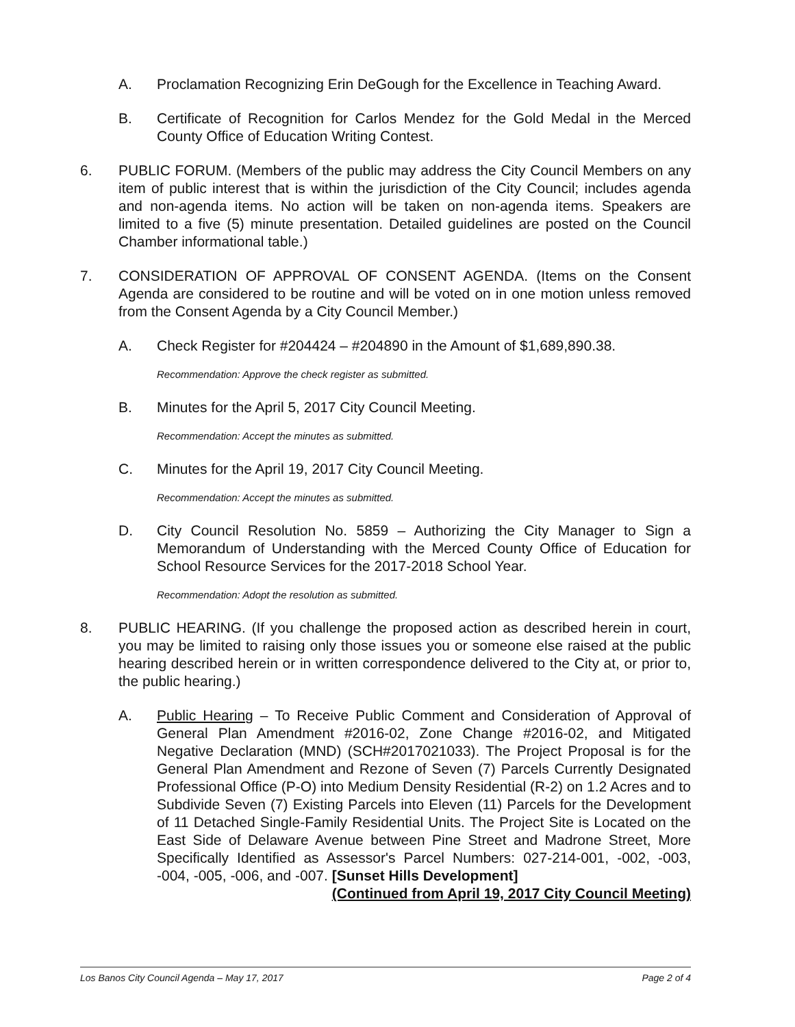A. Proclamation Recognizing Erin DeGough for the Excellence in Teaching Award.
B. Certificate of Recognition for Carlos Mendez for the Gold Medal in the Merced County Office of Education Writing Contest.
6. PUBLIC FORUM. (Members of the public may address the City Council Members on any item of public interest that is within the jurisdiction of the City Council; includes agenda and non-agenda items. No action will be taken on non-agenda items. Speakers are limited to a five (5) minute presentation. Detailed guidelines are posted on the Council Chamber informational table.)
7. CONSIDERATION OF APPROVAL OF CONSENT AGENDA. (Items on the Consent Agenda are considered to be routine and will be voted on in one motion unless removed from the Consent Agenda by a City Council Member.)
A. Check Register for #204424 – #204890 in the Amount of $1,689,890.38.
Recommendation: Approve the check register as submitted.
B. Minutes for the April 5, 2017 City Council Meeting.
Recommendation: Accept the minutes as submitted.
C. Minutes for the April 19, 2017 City Council Meeting.
Recommendation: Accept the minutes as submitted.
D. City Council Resolution No. 5859 – Authorizing the City Manager to Sign a Memorandum of Understanding with the Merced County Office of Education for School Resource Services for the 2017-2018 School Year.
Recommendation: Adopt the resolution as submitted.
8. PUBLIC HEARING. (If you challenge the proposed action as described herein in court, you may be limited to raising only those issues you or someone else raised at the public hearing described herein or in written correspondence delivered to the City at, or prior to, the public hearing.)
A. Public Hearing – To Receive Public Comment and Consideration of Approval of General Plan Amendment #2016-02, Zone Change #2016-02, and Mitigated Negative Declaration (MND) (SCH#2017021033). The Project Proposal is for the General Plan Amendment and Rezone of Seven (7) Parcels Currently Designated Professional Office (P-O) into Medium Density Residential (R-2) on 1.2 Acres and to Subdivide Seven (7) Existing Parcels into Eleven (11) Parcels for the Development of 11 Detached Single-Family Residential Units. The Project Site is Located on the East Side of Delaware Avenue between Pine Street and Madrone Street, More Specifically Identified as Assessor's Parcel Numbers: 027-214-001, -002, -003, -004, -005, -006, and -007. [Sunset Hills Development]
(Continued from April 19, 2017 City Council Meeting)
Los Banos City Council Agenda – May 17, 2017 Page 2 of 4